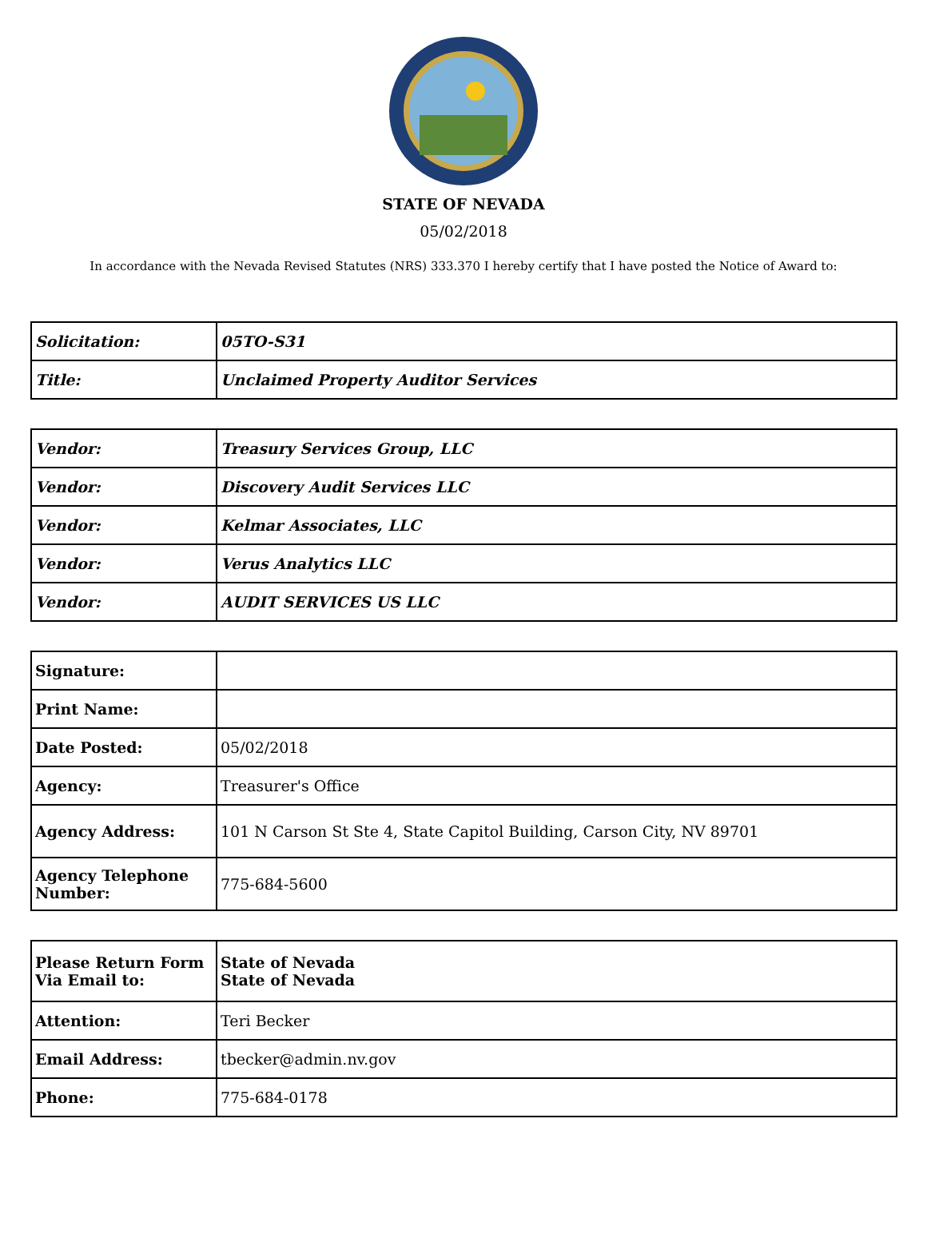STATE OF NEVADA
05/02/2018
In accordance with the Nevada Revised Statutes (NRS) 333.370 I hereby certify that I have posted the Notice of Award to:
| Solicitation: | 05TO-S31 |
| Title: | Unclaimed Property Auditor Services |
| Vendor: | Treasury Services Group, LLC |
| Vendor: | Discovery Audit Services LLC |
| Vendor: | Kelmar Associates, LLC |
| Vendor: | Verus Analytics LLC |
| Vendor: | AUDIT SERVICES US LLC |
| Signature: | |
| Print Name: | |
| Date Posted: | 05/02/2018 |
| Agency: | Treasurer's Office |
| Agency Address: | 101 N Carson St Ste 4, State Capitol Building, Carson City, NV 89701 |
| Agency Telephone Number: | 775-684-5600 |
| Please Return Form Via Email to: | State of Nevada State of Nevada |
| Attention: | Teri Becker |
| Email Address: | tbecker@admin.nv.gov |
| Phone: | 775-684-0178 |